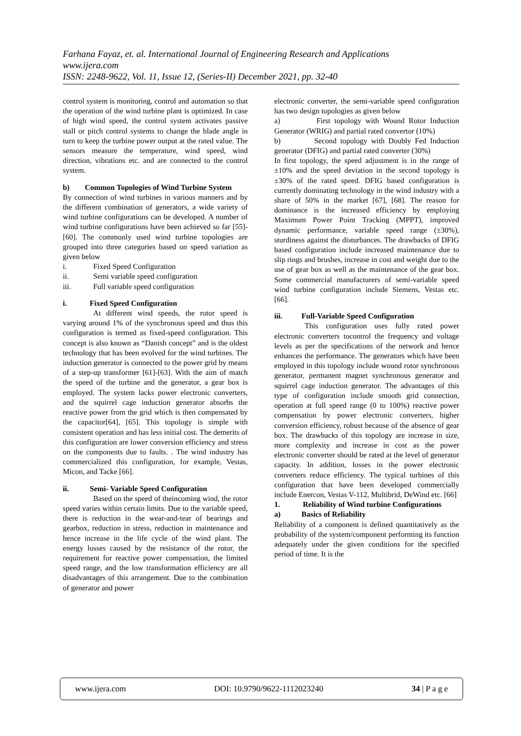Farhana Fayaz, et. al. International Journal of Engineering Research and Applications
www.ijera.com
ISSN: 2248-9622, Vol. 11, Issue 12, (Series-II) December 2021, pp. 32-40
control system is monitoring, control and automation so that the operation of the wind turbine plant is optimized. In case of high wind speed, the control system activates passive stall or pitch control systems to change the blade angle in turn to keep the turbine power output at the rated value. The sensors measure the temperature, wind speed, wind direction, vibrations etc. and are connected to the control system.
b) Common Topologies of Wind Turbine System
By connection of wind turbines in various manners and by the different combination of generators, a wide variety of wind turbine configurations can be developed. A number of wind turbine configurations have been achieved so far [55]-[60]. The commonly used wind turbine topologies are grouped into three categories based on speed variation as given below
i. Fixed Speed Configuration
ii. Semi variable speed configuration
iii. Full variable speed configuration
i. Fixed Speed Configuration
At different wind speeds, the rotor speed is varying around 1% of the synchronous speed and thus this configuration is termed as fixed-speed configuration. This concept is also known as “Danish concept” and is the oldest technology that has been evolved for the wind turbines. The induction generator is connected to the power grid by means of a step-up transformer [61]-[63]. With the aim of match the speed of the turbine and the generator, a gear box is employed. The system lacks power electronic converters, and the squirrel cage induction generator absorbs the reactive power from the grid which is then compensated by the capacitor[64], [65]. This topology is simple with consistent operation and has less initial cost. The demerits of this configuration are lower conversion efficiency and stress on the components due to faults. . The wind industry has commercialized this configuration, for example, Vestas, Micon, and Tacke [66].
ii. Semi- Variable Speed Configuration
Based on the speed of theincoming wind, the rotor speed varies within certain limits. Due to the variable speed, there is reduction in the wear-and-tear of bearings and gearbox, reduction in stress, reduction in maintenance and hence increase in the life cycle of the wind plant. The energy losses caused by the resistance of the rotor, the requirement for reactive power compensation, the limited speed range, and the low transformation efficiency are all disadvantages of this arrangement. Due to the combination of generator and power
electronic converter, the semi-variable speed configuration has two design topologies as given below
a) First topology with Wound Rotor Induction Generator (WRIG) and partial rated convertor (10%)
b) Second topology with Doubly Fed Induction generator (DFIG) and partial rated converter (30%)
In first topology, the speed adjustment is in the range of ±10% and the speed deviation in the second topology is ±30% of the rated speed. DFIG based configuration is currently dominating technology in the wind industry with a share of 50% in the market [67], [68]. The reason for dominance is the increased efficiency by employing Maximum Power Point Tracking (MPPT), improved dynamic performance, variable speed range (±30%), sturdiness against the disturbances. The drawbacks of DFIG based configuration include increased maintenance due to slip rings and brushes, increase in cost and weight due to the use of gear box as well as the maintenance of the gear box. Some commercial manufacturers of semi-variable speed wind turbine configuration include Siemens, Vestas etc. [66].
iii. Full-Variable Speed Configuration
This configuration uses fully rated power electronic converters tocontrol the frequency and voltage levels as per the specifications of the network and hence enhances the performance. The generators which have been employed in this topology include wound rotor synchronous generator, permanent magnet synchronous generator and squirrel cage induction generator. The advantages of this type of configuration include smooth grid connection, operation at full speed range (0 to 100%) reactive power compensation by power electronic converters, higher conversion efficiency, robust because of the absence of gear box. The drawbacks of this topology are increase in size, more complexity and increase in cost as the power electronic converter should be rated at the level of generator capacity. In addition, losses in the power electronic converters reduce efficiency. The typical turbines of this configuration that have been developed commercially include Enercon, Vestas V-112, Multibrid, DeWind etc. [66]
1. Reliability of Wind turbine Configurations
a) Basics of Reliability
Reliability of a component is defined quantitatively as the probability of the system/component performing its function adequately under the given conditions for the specified period of time. It is the
www.ijera.com DOI: 10.9790/9622-1112023240 34 | P a g e